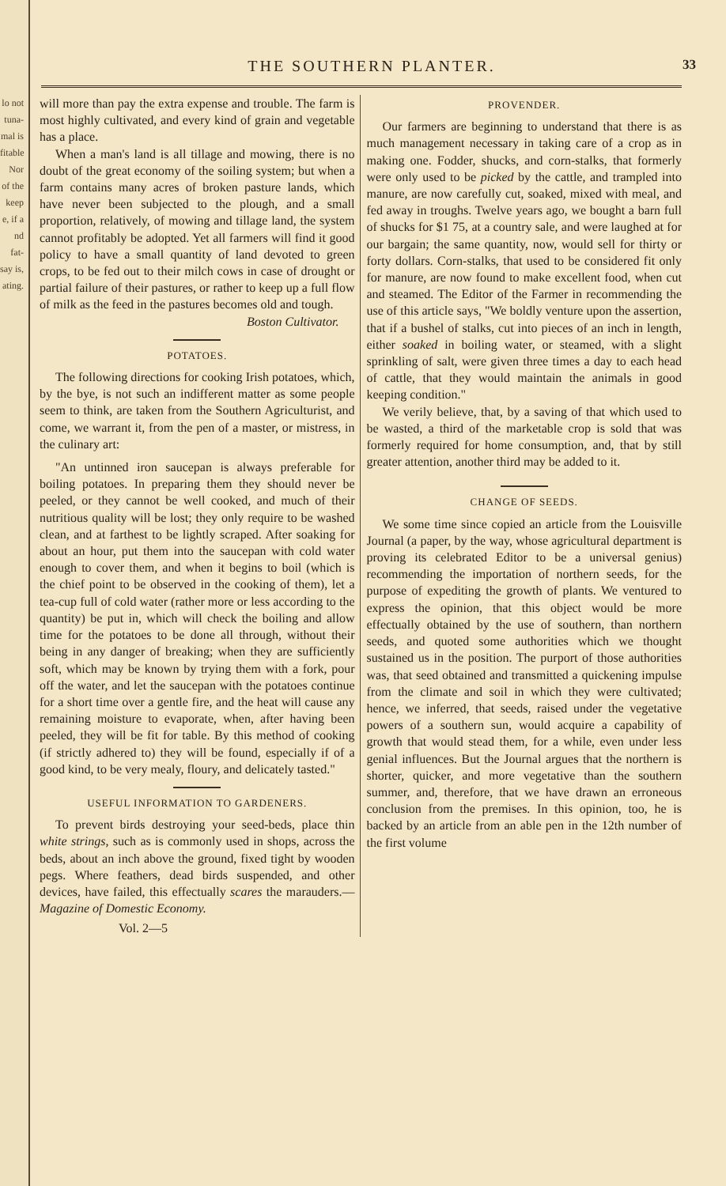lo not
tuna-
mal is
fitable
Nor
of the
keep
e, if a
nd fat-
say is,
ating.
THE SOUTHERN PLANTER. 33
will more than pay the extra expense and trouble. The farm is most highly cultivated, and every kind of grain and vegetable has a place.
When a man's land is all tillage and mowing, there is no doubt of the great economy of the soiling system; but when a farm contains many acres of broken pasture lands, which have never been subjected to the plough, and a small proportion, relatively, of mowing and tillage land, the system cannot profitably be adopted. Yet all farmers will find it good policy to have a small quantity of land devoted to green crops, to be fed out to their milch cows in case of drought or partial failure of their pastures, or rather to keep up a full flow of milk as the feed in the pastures becomes old and tough.
Boston Cultivator.
POTATOES.
The following directions for cooking Irish potatoes, which, by the bye, is not such an indifferent matter as some people seem to think, are taken from the Southern Agriculturist, and come, we warrant it, from the pen of a master, or mistress, in the culinary art:
"An untinned iron saucepan is always preferable for boiling potatoes. In preparing them they should never be peeled, or they cannot be well cooked, and much of their nutritious quality will be lost; they only require to be washed clean, and at farthest to be lightly scraped. After soaking for about an hour, put them into the saucepan with cold water enough to cover them, and when it begins to boil (which is the chief point to be observed in the cooking of them), let a tea-cup full of cold water (rather more or less according to the quantity) be put in, which will check the boiling and allow time for the potatoes to be done all through, without their being in any danger of breaking; when they are sufficiently soft, which may be known by trying them with a fork, pour off the water, and let the saucepan with the potatoes continue for a short time over a gentle fire, and the heat will cause any remaining moisture to evaporate, when, after having been peeled, they will be fit for table. By this method of cooking (if strictly adhered to) they will be found, especially if of a good kind, to be very mealy, floury, and delicately tasted."
USEFUL INFORMATION TO GARDENERS.
To prevent birds destroying your seed-beds, place thin white strings, such as is commonly used in shops, across the beds, about an inch above the ground, fixed tight by wooden pegs. Where feathers, dead birds suspended, and other devices, have failed, this effectually scares the marauders.—Magazine of Domestic Economy.
Vol. 2—5
PROVENDER.
Our farmers are beginning to understand that there is as much management necessary in taking care of a crop as in making one. Fodder, shucks, and corn-stalks, that formerly were only used to be picked by the cattle, and trampled into manure, are now carefully cut, soaked, mixed with meal, and fed away in troughs. Twelve years ago, we bought a barn full of shucks for $1 75, at a country sale, and were laughed at for our bargain; the same quantity, now, would sell for thirty or forty dollars. Corn-stalks, that used to be considered fit only for manure, are now found to make excellent food, when cut and steamed. The Editor of the Farmer in recommending the use of this article says, "We boldly venture upon the assertion, that if a bushel of stalks, cut into pieces of an inch in length, either soaked in boiling water, or steamed, with a slight sprinkling of salt, were given three times a day to each head of cattle, that they would maintain the animals in good keeping condition."
We verily believe, that, by a saving of that which used to be wasted, a third of the marketable crop is sold that was formerly required for home consumption, and, that by still greater attention, another third may be added to it.
CHANGE OF SEEDS.
We some time since copied an article from the Louisville Journal (a paper, by the way, whose agricultural department is proving its celebrated Editor to be a universal genius) recommending the importation of northern seeds, for the purpose of expediting the growth of plants. We ventured to express the opinion, that this object would be more effectually obtained by the use of southern, than northern seeds, and quoted some authorities which we thought sustained us in the position. The purport of those authorities was, that seed obtained and transmitted a quickening impulse from the climate and soil in which they were cultivated; hence, we inferred, that seeds, raised under the vegetative powers of a southern sun, would acquire a capability of growth that would stead them, for a while, even under less genial influences. But the Journal argues that the northern is shorter, quicker, and more vegetative than the southern summer, and, therefore, that we have drawn an erroneous conclusion from the premises. In this opinion, too, he is backed by an article from an able pen in the 12th number of the first volume